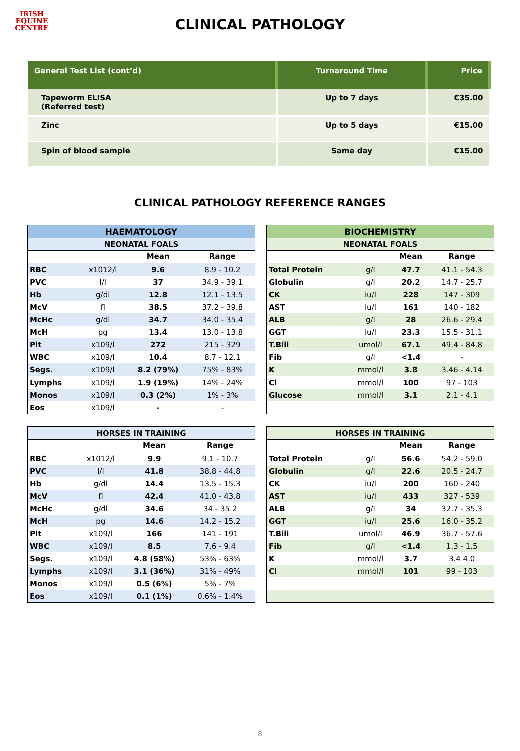IRISH
EQUINE
CENTRE
CLINICAL PATHOLOGY
| General Test List (cont’d) | Turnaround Time | Price |
| --- | --- | --- |
| Tapeworm ELISA (Referred test) | Up to 7 days | €35.00 |
| Zinc | Up to 5 days | €15.00 |
| Spin of blood sample | Same day | €15.00 |
CLINICAL PATHOLOGY REFERENCE RANGES
| HAEMATOLOGY | | | |
| --- | --- | --- | --- |
| NEONATAL FOALS | | | |
| | | Mean | Range |
| RBC | x1012/l | 9.6 | 8.9 - 10.2 |
| PVC | l/l | 37 | 34.9 - 39.1 |
| Hb | g/dl | 12.8 | 12.1 - 13.5 |
| McV | fl | 38.5 | 37.2 - 39.8 |
| McHc | g/dl | 34.7 | 34.0 - 35.4 |
| McH | pg | 13.4 | 13.0 - 13.8 |
| Plt | x109/l | 272 | 215 - 329 |
| WBC | x109/l | 10.4 | 8.7 - 12.1 |
| Segs. | x109/l | 8.2 (79%) | 75% - 83% |
| Lymphs | x109/l | 1.9 (19%) | 14% - 24% |
| Monos | x109/l | 0.3 (2%) | 1% - 3% |
| Eos | x109/l | - | - |
| BIOCHEMISTRY | | | |
| --- | --- | --- | --- |
| NEONATAL FOALS | | | |
| | | Mean | Range |
| Total Protein | g/l | 47.7 | 41.1 - 54.3 |
| Globulin | g/l | 20.2 | 14.7 - 25.7 |
| CK | iu/l | 228 | 147 - 309 |
| AST | iu/l | 161 | 140 - 182 |
| ALB | g/l | 28 | 26.6 - 29.4 |
| GGT | iu/l | 23.3 | 15.5 - 31.1 |
| T.Bili | umol/l | 67.1 | 49.4 - 84.8 |
| Fib | g/l | <1.4 | - |
| K | mmol/l | 3.8 | 3.46 - 4.14 |
| Cl | mmol/l | 100 | 97 - 103 |
| Glucose | mmol/l | 3.1 | 2.1 - 4.1 |
| HORSES IN TRAINING | | | |
| --- | --- | --- | --- |
| | | Mean | Range |
| RBC | x1012/l | 9.9 | 9.1 - 10.7 |
| PVC | l/l | 41.8 | 38.8 - 44.8 |
| Hb | g/dl | 14.4 | 13.5 - 15.3 |
| McV | fl | 42.4 | 41.0 - 43.8 |
| McHc | g/dl | 34.6 | 34 - 35.2 |
| McH | pg | 14.6 | 14.2 - 15.2 |
| Plt | x109/l | 166 | 141 - 191 |
| WBC | x109/l | 8.5 | 7.6 - 9.4 |
| Segs. | x109/l | 4.8 (58%) | 53% - 63% |
| Lymphs | x109/l | 3.1 (36%) | 31% - 49% |
| Monos | x109/l | 0.5 (6%) | 5% - 7% |
| Eos | x109/l | 0.1 (1%) | 0.6% - 1.4% |
| HORSES IN TRAINING | | | |
| --- | --- | --- | --- |
| | | Mean | Range |
| Total Protein | g/l | 56.6 | 54.2 - 59.0 |
| Globulin | g/l | 22.6 | 20.5 - 24.7 |
| CK | iu/l | 200 | 160 - 240 |
| AST | iu/l | 433 | 327 - 539 |
| ALB | g/l | 34 | 32.7 - 35.3 |
| GGT | iu/l | 25.6 | 16.0 - 35.2 |
| T.Bili | umol/l | 46.9 | 36.7 - 57.6 |
| Fib | g/l | <1.4 | 1.3 - 1.5 |
| K | mmol/l | 3.7 | 3.4 4.0 |
| Cl | mmol/l | 101 | 99 - 103 |
8